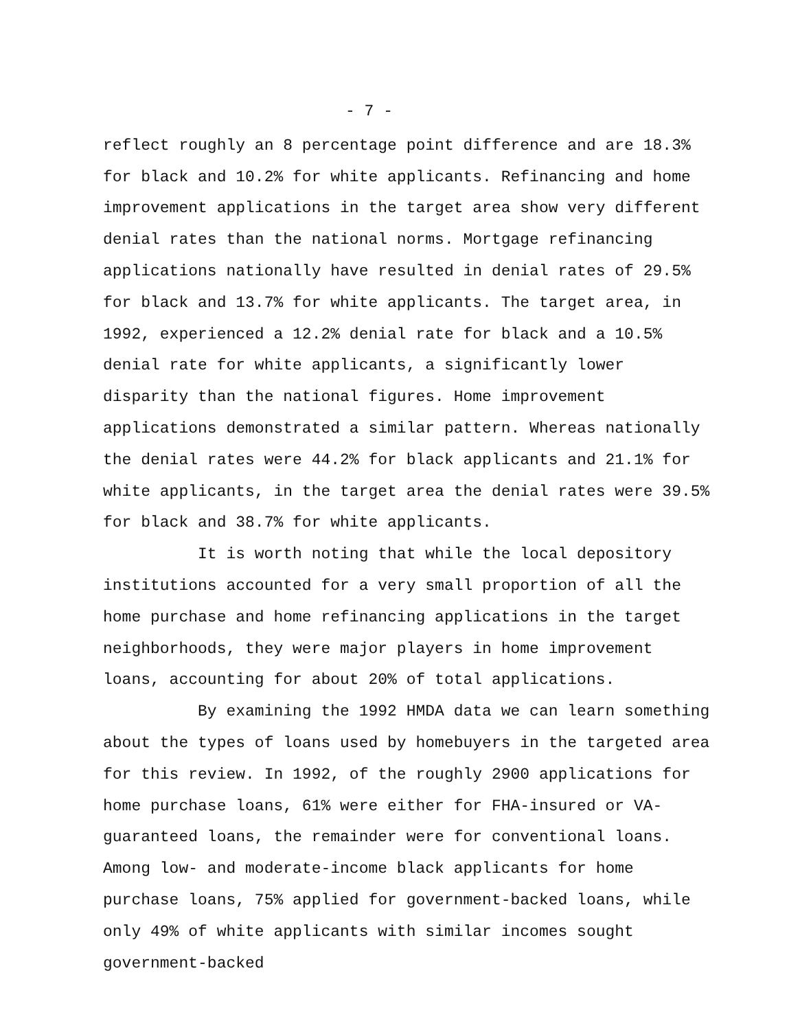- 7 -
reflect roughly an 8 percentage point difference and are 18.3% for black and 10.2% for white applicants. Refinancing and home improvement applications in the target area show very different denial rates than the national norms. Mortgage refinancing applications nationally have resulted in denial rates of 29.5% for black and 13.7% for white applicants. The target area, in 1992, experienced a 12.2% denial rate for black and a 10.5% denial rate for white applicants, a significantly lower disparity than the national figures. Home improvement applications demonstrated a similar pattern. Whereas nationally the denial rates were 44.2% for black applicants and 21.1% for white applicants, in the target area the denial rates were 39.5% for black and 38.7% for white applicants.
It is worth noting that while the local depository institutions accounted for a very small proportion of all the home purchase and home refinancing applications in the target neighborhoods, they were major players in home improvement loans, accounting for about 20% of total applications.
By examining the 1992 HMDA data we can learn something about the types of loans used by homebuyers in the targeted area for this review. In 1992, of the roughly 2900 applications for home purchase loans, 61% were either for FHA-insured or VA-guaranteed loans, the remainder were for conventional loans. Among low- and moderate-income black applicants for home purchase loans, 75% applied for government-backed loans, while only 49% of white applicants with similar incomes sought government-backed